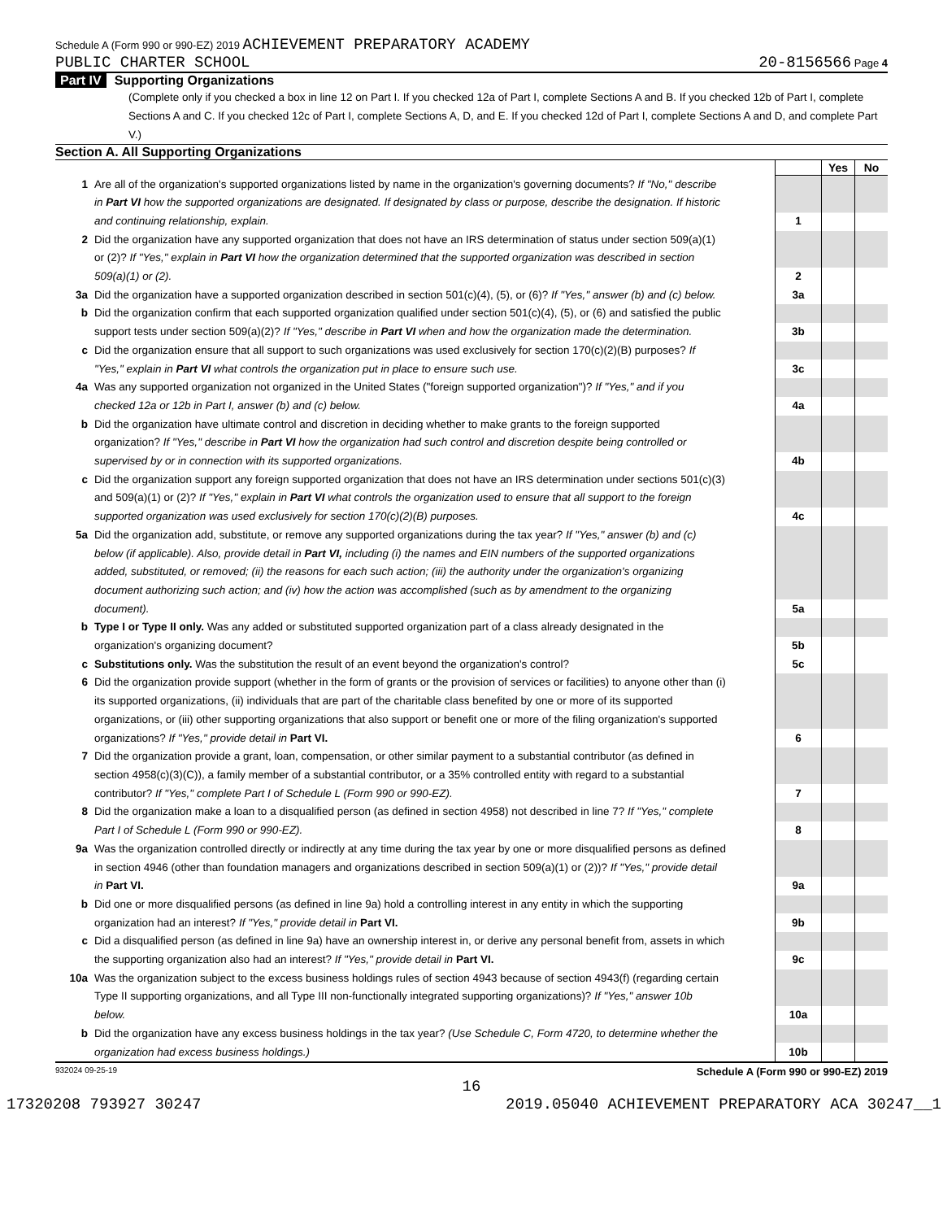Schedule A (Form 990 or 990-EZ) 2019 ACHIEVEMENT PREPARATORY ACADEMY
PUBLIC CHARTER SCHOOL 20-8156566 Page 4
Part IV Supporting Organizations
(Complete only if you checked a box in line 12 on Part I. If you checked 12a of Part I, complete Sections A and B. If you checked 12b of Part I, complete Sections A and C. If you checked 12c of Part I, complete Sections A, D, and E. If you checked 12d of Part I, complete Sections A and D, and complete Part V.)
Section A. All Supporting Organizations
| | | | Yes | No |
| 1 | Are all of the organization's supported organizations listed by name in the organization's governing documents? If "No," describe in Part VI how the supported organizations are designated. If designated by class or purpose, describe the designation. If historic and continuing relationship, explain. | 1 | | |
| 2 | Did the organization have any supported organization that does not have an IRS determination of status under section 509(a)(1) or (2)? If "Yes," explain in Part VI how the organization determined that the supported organization was described in section 509(a)(1) or (2). | 2 | | |
| 3a | Did the organization have a supported organization described in section 501(c)(4), (5), or (6)? If "Yes," answer (b) and (c) below. | 3a | | |
| b | Did the organization confirm that each supported organization qualified under section 501(c)(4), (5), or (6) and satisfied the public support tests under section 509(a)(2)? If "Yes," describe in Part VI when and how the organization made the determination. | 3b | | |
| c | Did the organization ensure that all support to such organizations was used exclusively for section 170(c)(2)(B) purposes? If "Yes," explain in Part VI what controls the organization put in place to ensure such use. | 3c | | |
| 4a | Was any supported organization not organized in the United States ("foreign supported organization")? If "Yes," and if you checked 12a or 12b in Part I, answer (b) and (c) below. | 4a | | |
| b | Did the organization have ultimate control and discretion in deciding whether to make grants to the foreign supported organization? If "Yes," describe in Part VI how the organization had such control and discretion despite being controlled or supervised by or in connection with its supported organizations. | 4b | | |
| c | Did the organization support any foreign supported organization that does not have an IRS determination under sections 501(c)(3) and 509(a)(1) or (2)? If "Yes," explain in Part VI what controls the organization used to ensure that all support to the foreign supported organization was used exclusively for section 170(c)(2)(B) purposes. | 4c | | |
| 5a | Did the organization add, substitute, or remove any supported organizations during the tax year? If "Yes," answer (b) and (c) below (if applicable). Also, provide detail in Part VI, including (i) the names and EIN numbers of the supported organizations added, substituted, or removed; (ii) the reasons for each such action; (iii) the authority under the organization's organizing document authorizing such action; and (iv) how the action was accomplished (such as by amendment to the organizing document). | 5a | | |
| b | Type I or Type II only. Was any added or substituted supported organization part of a class already designated in the organization's organizing document? | 5b | | |
| c | Substitutions only. Was the substitution the result of an event beyond the organization's control? | 5c | | |
| 6 | Did the organization provide support (whether in the form of grants or the provision of services or facilities) to anyone other than (i) its supported organizations, (ii) individuals that are part of the charitable class benefited by one or more of its supported organizations, or (iii) other supporting organizations that also support or benefit one or more of the filing organization's supported organizations? If "Yes," provide detail in Part VI. | 6 | | |
| 7 | Did the organization provide a grant, loan, compensation, or other similar payment to a substantial contributor (as defined in section 4958(c)(3)(C)), a family member of a substantial contributor, or a 35% controlled entity with regard to a substantial contributor? If "Yes," complete Part I of Schedule L (Form 990 or 990-EZ). | 7 | | |
| 8 | Did the organization make a loan to a disqualified person (as defined in section 4958) not described in line 7? If "Yes," complete Part I of Schedule L (Form 990 or 990-EZ). | 8 | | |
| 9a | Was the organization controlled directly or indirectly at any time during the tax year by one or more disqualified persons as defined in section 4946 (other than foundation managers and organizations described in section 509(a)(1) or (2))? If "Yes," provide detail in Part VI. | 9a | | |
| b | Did one or more disqualified persons (as defined in line 9a) hold a controlling interest in any entity in which the supporting organization had an interest? If "Yes," provide detail in Part VI. | 9b | | |
| c | Did a disqualified person (as defined in line 9a) have an ownership interest in, or derive any personal benefit from, assets in which the supporting organization also had an interest? If "Yes," provide detail in Part VI. | 9c | | |
| 10a | Was the organization subject to the excess business holdings rules of section 4943 because of section 4943(f) (regarding certain Type II supporting organizations, and all Type III non-functionally integrated supporting organizations)? If "Yes," answer 10b below. | 10a | | |
| b | Did the organization have any excess business holdings in the tax year? (Use Schedule C, Form 4720, to determine whether the organization had excess business holdings.) | 10b | | |
932024 09-25-19 Schedule A (Form 990 or 990-EZ) 2019
16
17320208 793927 30247 2019.05040 ACHIEVEMENT PREPARATORY ACA 30247__1